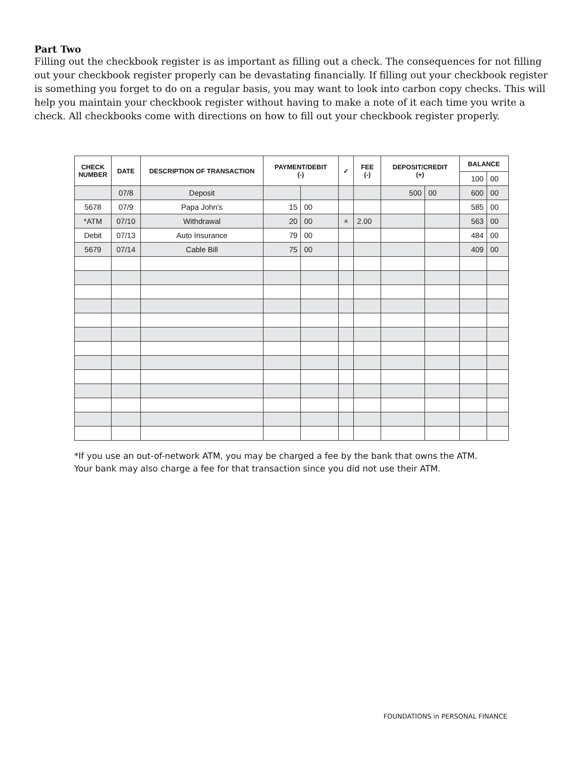Part Two
Filling out the checkbook register is as important as filling out a check. The consequences for not filling out your checkbook register properly can be devastating financially. If filling out your checkbook register is something you forget to do on a regular basis, you may want to look into carbon copy checks. This will help you maintain your checkbook register without having to make a note of it each time you write a check. All checkbooks come with directions on how to fill out your checkbook register properly.
| CHECK NUMBER | DATE | DESCRIPTION OF TRANSACTION | PAYMENT/DEBIT (-) | | ✓ | FEE (-) | DEPOSIT/CREDIT (+) | | BALANCE | |
| --- | --- | --- | --- | --- | --- | --- | --- | --- | --- | --- |
| | | | | | | | | | 100 | 00 |
| | 07/8 | Deposit | | | | | 500 | 00 | 600 | 00 |
| 5678 | 07/9 | Papa John's | 15 | 00 | | | | | 585 | 00 |
| *ATM | 07/10 | Withdrawal | 20 | 00 | × | 2.00 | | | 563 | 00 |
| Debit | 07/13 | Auto Insurance | 79 | 00 | | | | | 484 | 00 |
| 5679 | 07/14 | Cable Bill | 75 | 00 | | | | | 409 | 00 |
*If you use an out-of-network ATM, you may be charged a fee by the bank that owns the ATM.
Your bank may also charge a fee for that transaction since you did not use their ATM.
FOUNDATIONS in PERSONAL FINANCE